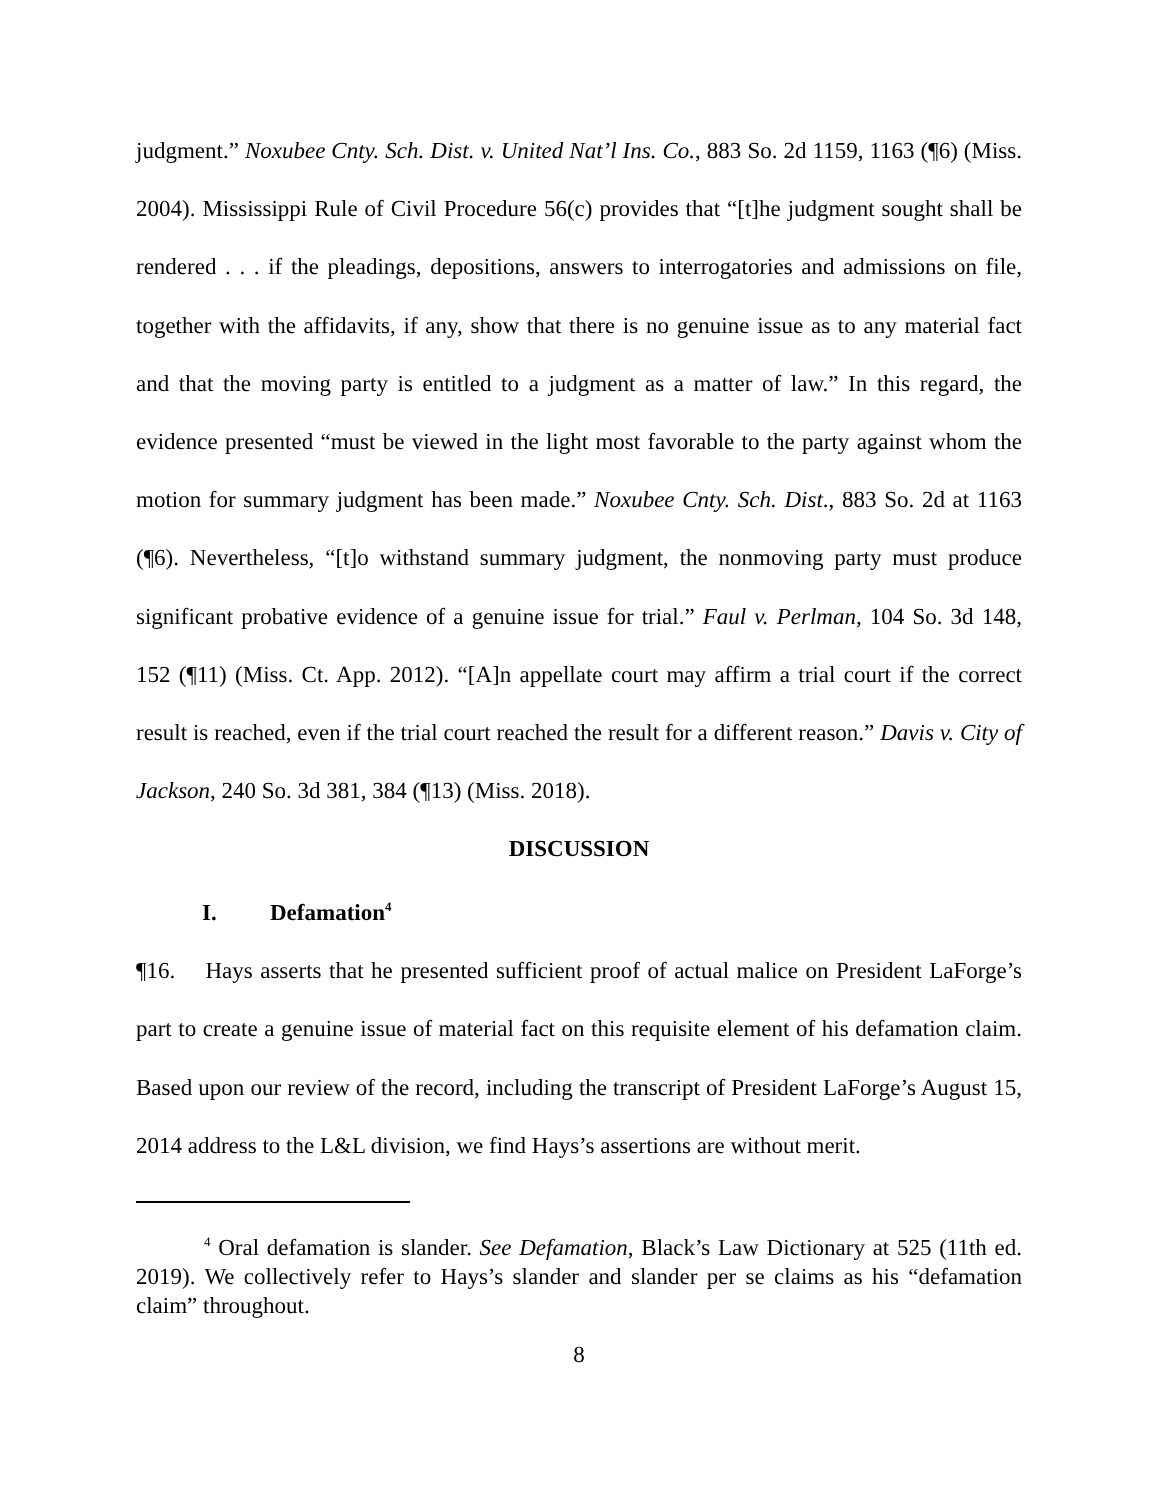judgment.” Noxubee Cnty. Sch. Dist. v. United Nat’l Ins. Co., 883 So. 2d 1159, 1163 (¶6) (Miss. 2004). Mississippi Rule of Civil Procedure 56(c) provides that “[t]he judgment sought shall be rendered . . . if the pleadings, depositions, answers to interrogatories and admissions on file, together with the affidavits, if any, show that there is no genuine issue as to any material fact and that the moving party is entitled to a judgment as a matter of law.” In this regard, the evidence presented “must be viewed in the light most favorable to the party against whom the motion for summary judgment has been made.” Noxubee Cnty. Sch. Dist., 883 So. 2d at 1163 (¶6). Nevertheless, “[t]o withstand summary judgment, the nonmoving party must produce significant probative evidence of a genuine issue for trial.” Faul v. Perlman, 104 So. 3d 148, 152 (¶11) (Miss. Ct. App. 2012). “[A]n appellate court may affirm a trial court if the correct result is reached, even if the trial court reached the result for a different reason.” Davis v. City of Jackson, 240 So. 3d 381, 384 (¶13) (Miss. 2018).
DISCUSSION
I. Defamation<sup>4</sup>
¶16. Hays asserts that he presented sufficient proof of actual malice on President LaForge’s part to create a genuine issue of material fact on this requisite element of his defamation claim. Based upon our review of the record, including the transcript of President LaForge’s August 15, 2014 address to the L&L division, we find Hays’s assertions are without merit.
<sup>4</sup> Oral defamation is slander. See Defamation, Black’s Law Dictionary at 525 (11th ed. 2019). We collectively refer to Hays’s slander and slander per se claims as his “defamation claim” throughout.
8